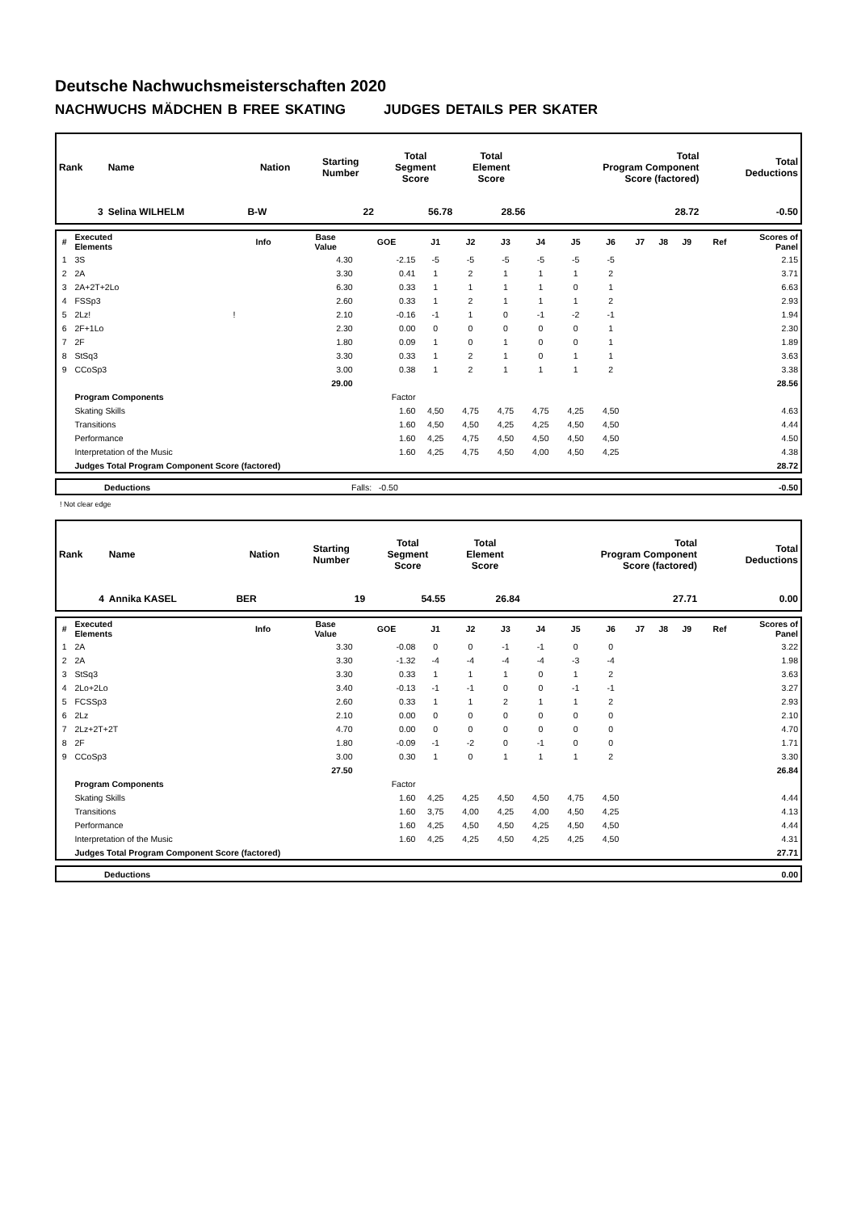Deutsche Nachwuchsmeisterschaften 2020
NACHWUCHS MÄDCHEN B FREE SKATING JUDGES DETAILS PER SKATER
| Rank | Name | Nation | Starting Number | Total Segment Score | Total Element Score | Total Program Component Score (factored) | Total Deductions |
| --- | --- | --- | --- | --- | --- | --- | --- |
| 3 | Selina WILHELM | B-W | 22 | 56.78 | 28.56 | 28.72 | -0.50 |
| # | Executed Elements | Info | Base Value | GOE | J1 | J2 | J3 | J4 | J5 | J6 | J7 | J8 | J9 | Ref | Scores of Panel |
| --- | --- | --- | --- | --- | --- | --- | --- | --- | --- | --- | --- | --- | --- | --- | --- |
| 1 | 3S | | 4.30 | -2.15 | -5 | -5 | -5 | -5 | -5 | -5 | | | | | 2.15 |
| 2 | 2A | | 3.30 | 0.41 | 1 | 2 | 1 | 1 | 1 | 2 | | | | | 3.71 |
| 3 | 2A+2T+2Lo | | 6.30 | 0.33 | 1 | 1 | 1 | 1 | 0 | 1 | | | | | 6.63 |
| 4 | FSSp3 | | 2.60 | 0.33 | 1 | 2 | 1 | 1 | 1 | 2 | | | | | 2.93 |
| 5 | 2Lz! | ! | 2.10 | -0.16 | -1 | 1 | 0 | -1 | -2 | -1 | | | | | 1.94 |
| 6 | 2F+1Lo | | 2.30 | 0.00 | 0 | 0 | 0 | 0 | 0 | 1 | | | | | 2.30 |
| 7 | 2F | | 1.80 | 0.09 | 1 | 0 | 1 | 0 | 0 | 1 | | | | | 1.89 |
| 8 | StSq3 | | 3.30 | 0.33 | 1 | 2 | 1 | 0 | 1 | 1 | | | | | 3.63 |
| 9 | CCoSp3 | | 3.00 | 0.38 | 1 | 2 | 1 | 1 | 1 | 2 | | | | | 3.38 |
| | | | 29.00 | | | | | | | | | | | | 28.56 |
| | Program Components | | | Factor | | | | | | | | | | | |
| | Skating Skills | | | 1.60 | 4,50 | 4,75 | 4,75 | 4,75 | 4,25 | 4,50 | | | | | 4.63 |
| | Transitions | | | 1.60 | 4,50 | 4,50 | 4,25 | 4,25 | 4,50 | 4,50 | | | | | 4.44 |
| | Performance | | | 1.60 | 4,25 | 4,75 | 4,50 | 4,50 | 4,50 | 4,50 | | | | | 4.50 |
| | Interpretation of the Music | | | 1.60 | 4,25 | 4,75 | 4,50 | 4,00 | 4,50 | 4,25 | | | | | 4.38 |
| | Judges Total Program Component Score (factored) | | | | | | | | | | | | | | 28.72 |
| | Deductions | Falls: -0.50 | -0.50 |
! Not clear edge
| Rank | Name | Nation | Starting Number | Total Segment Score | Total Element Score | Total Program Component Score (factored) | Total Deductions |
| --- | --- | --- | --- | --- | --- | --- | --- |
| 4 | Annika KASEL | BER | 19 | 54.55 | 26.84 | 27.71 | 0.00 |
| # | Executed Elements | Info | Base Value | GOE | J1 | J2 | J3 | J4 | J5 | J6 | J7 | J8 | J9 | Ref | Scores of Panel |
| --- | --- | --- | --- | --- | --- | --- | --- | --- | --- | --- | --- | --- | --- | --- | --- |
| 1 | 2A | | 3.30 | -0.08 | 0 | 0 | -1 | -1 | 0 | 0 | | | | | 3.22 |
| 2 | 2A | | 3.30 | -1.32 | -4 | -4 | -4 | -4 | -3 | -4 | | | | | 1.98 |
| 3 | StSq3 | | 3.30 | 0.33 | 1 | 1 | 1 | 0 | 1 | 2 | | | | | 3.63 |
| 4 | 2Lo+2Lo | | 3.40 | -0.13 | -1 | -1 | 0 | 0 | -1 | -1 | | | | | 3.27 |
| 5 | FCSSp3 | | 2.60 | 0.33 | 1 | 1 | 2 | 1 | 1 | 2 | | | | | 2.93 |
| 6 | 2Lz | | 2.10 | 0.00 | 0 | 0 | 0 | 0 | 0 | 0 | | | | | 2.10 |
| 7 | 2Lz+2T+2T | | 4.70 | 0.00 | 0 | 0 | 0 | 0 | 0 | 0 | | | | | 4.70 |
| 8 | 2F | | 1.80 | -0.09 | -1 | -2 | 0 | -1 | 0 | 0 | | | | | 1.71 |
| 9 | CCoSp3 | | 3.00 | 0.30 | 1 | 0 | 1 | 1 | 1 | 2 | | | | | 3.30 |
| | | | 27.50 | | | | | | | | | | | | 26.84 |
| | Program Components | | | Factor | | | | | | | | | | | |
| | Skating Skills | | | 1.60 | 4,25 | 4,25 | 4,50 | 4,50 | 4,75 | 4,50 | | | | | 4.44 |
| | Transitions | | | 1.60 | 3,75 | 4,00 | 4,25 | 4,00 | 4,50 | 4,25 | | | | | 4.13 |
| | Performance | | | 1.60 | 4,25 | 4,50 | 4,50 | 4,25 | 4,50 | 4,50 | | | | | 4.44 |
| | Interpretation of the Music | | | 1.60 | 4,25 | 4,25 | 4,50 | 4,25 | 4,25 | 4,50 | | | | | 4.31 |
| | Judges Total Program Component Score (factored) | | | | | | | | | | | | | | 27.71 |
| | Deductions | 0.00 |